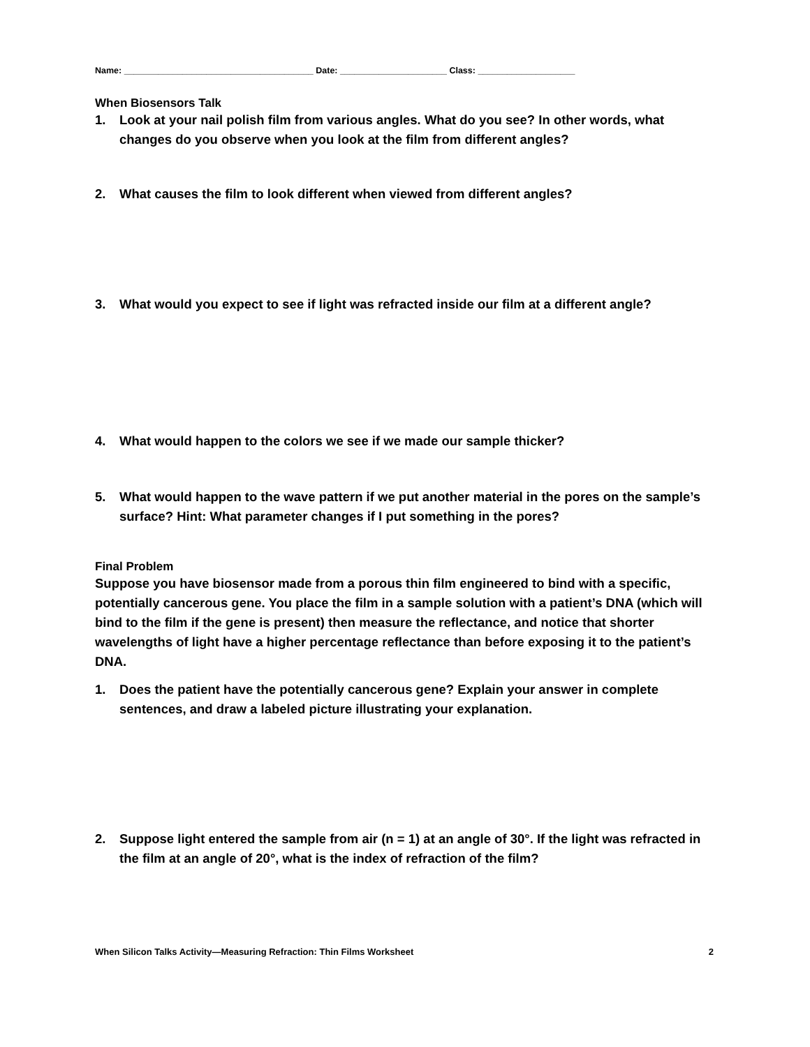Name: _______________________________________ Date: ______________________ Class: ____________________
When Biosensors Talk
1. Look at your nail polish film from various angles. What do you see? In other words, what changes do you observe when you look at the film from different angles?
2. What causes the film to look different when viewed from different angles?
3. What would you expect to see if light was refracted inside our film at a different angle?
4. What would happen to the colors we see if we made our sample thicker?
5. What would happen to the wave pattern if we put another material in the pores on the sample’s surface? Hint: What parameter changes if I put something in the pores?
Final Problem
Suppose you have biosensor made from a porous thin film engineered to bind with a specific, potentially cancerous gene. You place the film in a sample solution with a patient’s DNA (which will bind to the film if the gene is present) then measure the reflectance, and notice that shorter wavelengths of light have a higher percentage reflectance than before exposing it to the patient’s DNA.
1. Does the patient have the potentially cancerous gene? Explain your answer in complete sentences, and draw a labeled picture illustrating your explanation.
2. Suppose light entered the sample from air (n = 1) at an angle of 30°. If the light was refracted in the film at an angle of 20°, what is the index of refraction of the film?
When Silicon Talks Activity—Measuring Refraction: Thin Films Worksheet 2